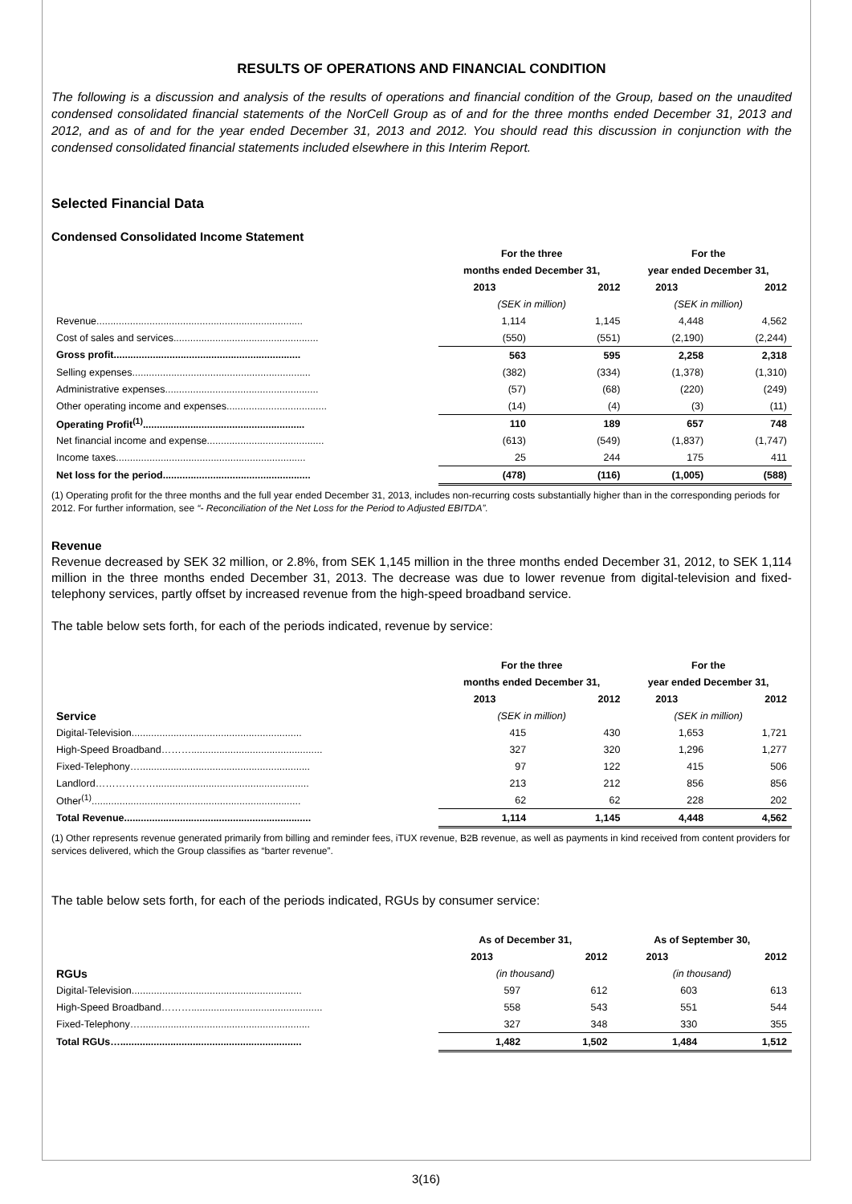RESULTS OF OPERATIONS AND FINANCIAL CONDITION
The following is a discussion and analysis of the results of operations and financial condition of the Group, based on the unaudited condensed consolidated financial statements of the NorCell Group as of and for the three months ended December 31, 2013 and 2012, and as of and for the year ended December 31, 2013 and 2012. You should read this discussion in conjunction with the condensed consolidated financial statements included elsewhere in this Interim Report.
Selected Financial Data
Condensed Consolidated Income Statement
| | For the three | | For the | |
| | months ended December 31, | | year ended December 31, | |
| | 2013 | 2012 | 2013 | 2012 |
| | (SEK in million) | | (SEK in million) | |
| Revenue.......................................................................... | 1,114 | 1,145 | 4,448 | 4,562 |
| Cost of sales and services.................................................... | (550) | (551) | (2,190) | (2,244) |
| Gross profit................................................................... | 563 | 595 | 2,258 | 2,318 |
| Selling expenses................................................................ | (382) | (334) | (1,378) | (1,310) |
| Administrative expenses....................................................... | (57) | (68) | (220) | (249) |
| Other operating income and expenses.................................... | (14) | (4) | (3) | (11) |
| Operating Profit<sup>(1)</sup>.......................................................... | 110 | 189 | 657 | 748 |
| Net financial income and expense.......................................... | (613) | (549) | (1,837) | (1,747) |
| Income taxes.................................................................... | 25 | 244 | 175 | 411 |
| Net loss for the period..................................................... | (478) | (116) | (1,005) | (588) |
(1) Operating profit for the three months and the full year ended December 31, 2013, includes non-recurring costs substantially higher than in the corresponding periods for 2012. For further information, see “- Reconciliation of the Net Loss for the Period to Adjusted EBITDA”.
Revenue
Revenue decreased by SEK 32 million, or 2.8%, from SEK 1,145 million in the three months ended December 31, 2012, to SEK 1,114 million in the three months ended December 31, 2013. The decrease was due to lower revenue from digital-television and fixed-telephony services, partly offset by increased revenue from the high-speed broadband service.
The table below sets forth, for each of the periods indicated, revenue by service:
| | For the three | | For the | |
| | months ended December 31, | | year ended December 31, | |
| | 2013 | 2012 | 2013 | 2012 |
| Service | (SEK in million) | | (SEK in million) | |
| Digital-Television............................................................. | 415 | 430 | 1,653 | 1,721 |
| High-Speed Broadband………............................................... | 327 | 320 | 1,296 | 1,277 |
| Fixed-Telephony…............................................................. | 97 | 122 | 415 | 506 |
| Landlord………………....................................................... | 213 | 212 | 856 | 856 |
| Other<sup>(1)</sup>........................................................................... | 62 | 62 | 228 | 202 |
| Total Revenue................................................................... | 1,114 | 1,145 | 4,448 | 4,562 |
(1) Other represents revenue generated primarily from billing and reminder fees, iTUX revenue, B2B revenue, as well as payments in kind received from content providers for services delivered, which the Group classifies as “barter revenue”.
The table below sets forth, for each of the periods indicated, RGUs by consumer service:
| | As of December 31, | | As of September 30, | |
| | 2013 | 2012 | 2013 | 2012 |
| RGUs | (in thousand) | | (in thousand) | |
| Digital-Television............................................................. | 597 | 612 | 603 | 613 |
| High-Speed Broadband………............................................... | 558 | 543 | 551 | 544 |
| Fixed-Telephony…............................................................. | 327 | 348 | 330 | 355 |
| Total RGUs…................................................................. | 1,482 | 1,502 | 1,484 | 1,512 |
3(16)